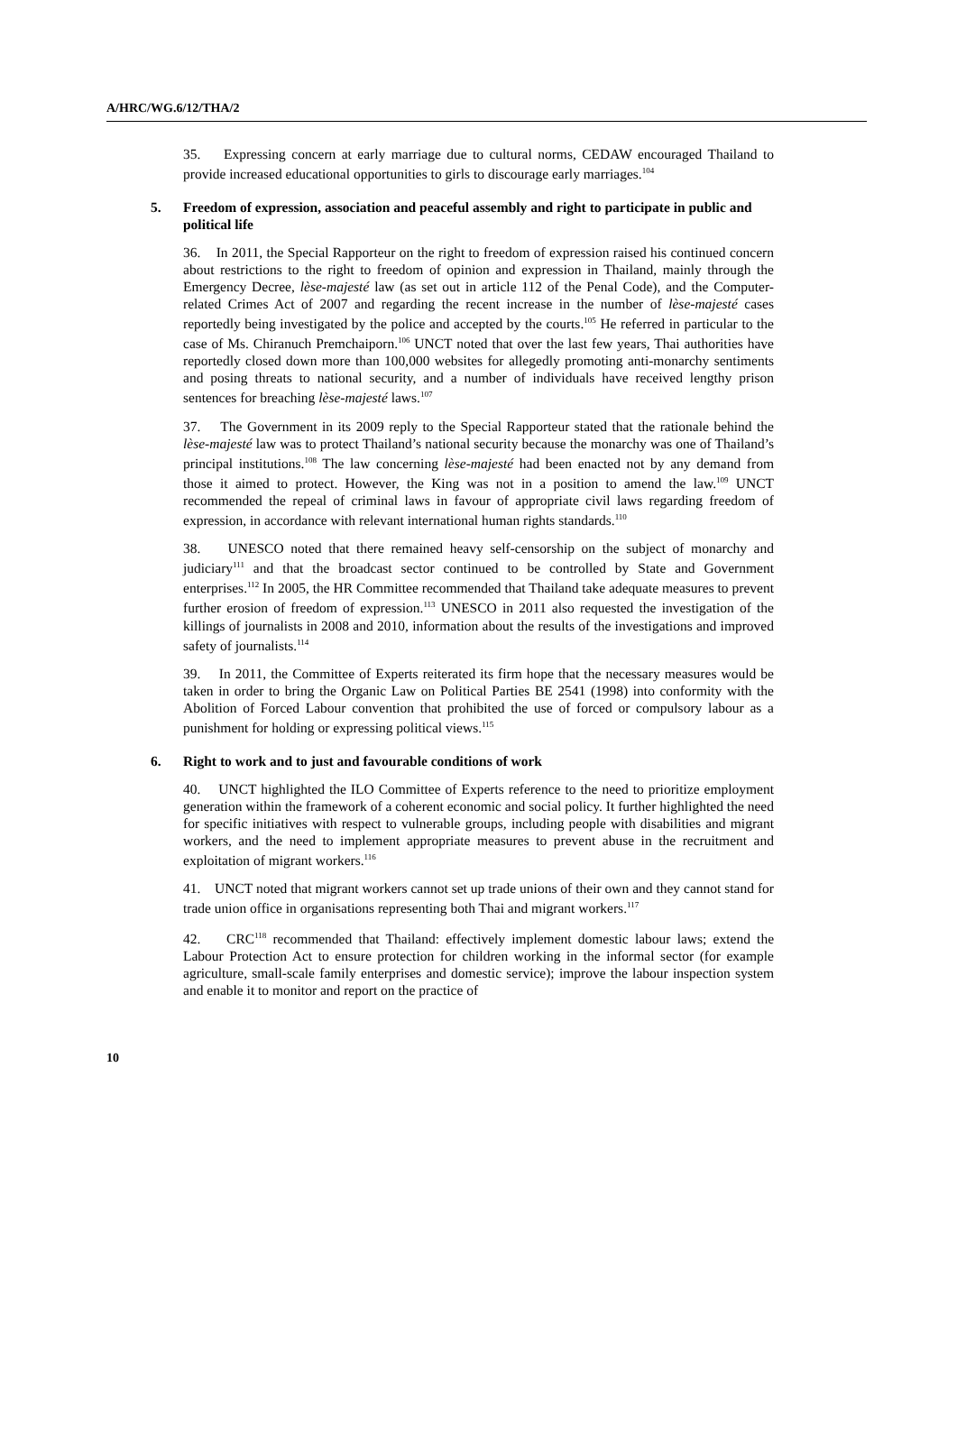A/HRC/WG.6/12/THA/2
35. Expressing concern at early marriage due to cultural norms, CEDAW encouraged Thailand to provide increased educational opportunities to girls to discourage early marriages.<sup>104</sup>
5. Freedom of expression, association and peaceful assembly and right to participate in public and political life
36. In 2011, the Special Rapporteur on the right to freedom of expression raised his continued concern about restrictions to the right to freedom of opinion and expression in Thailand, mainly through the Emergency Decree, lèse-majesté law (as set out in article 112 of the Penal Code), and the Computer-related Crimes Act of 2007 and regarding the recent increase in the number of lèse-majesté cases reportedly being investigated by the police and accepted by the courts.<sup>105</sup> He referred in particular to the case of Ms. Chiranuch Premchaiporn.<sup>106</sup> UNCT noted that over the last few years, Thai authorities have reportedly closed down more than 100,000 websites for allegedly promoting anti-monarchy sentiments and posing threats to national security, and a number of individuals have received lengthy prison sentences for breaching lèse-majesté laws.<sup>107</sup>
37. The Government in its 2009 reply to the Special Rapporteur stated that the rationale behind the lèse-majesté law was to protect Thailand’s national security because the monarchy was one of Thailand’s principal institutions.<sup>108</sup> The law concerning lèse-majesté had been enacted not by any demand from those it aimed to protect. However, the King was not in a position to amend the law.<sup>109</sup> UNCT recommended the repeal of criminal laws in favour of appropriate civil laws regarding freedom of expression, in accordance with relevant international human rights standards.<sup>110</sup>
38. UNESCO noted that there remained heavy self-censorship on the subject of monarchy and judiciary<sup>111</sup> and that the broadcast sector continued to be controlled by State and Government enterprises.<sup>112</sup> In 2005, the HR Committee recommended that Thailand take adequate measures to prevent further erosion of freedom of expression.<sup>113</sup> UNESCO in 2011 also requested the investigation of the killings of journalists in 2008 and 2010, information about the results of the investigations and improved safety of journalists.<sup>114</sup>
39. In 2011, the Committee of Experts reiterated its firm hope that the necessary measures would be taken in order to bring the Organic Law on Political Parties BE 2541 (1998) into conformity with the Abolition of Forced Labour convention that prohibited the use of forced or compulsory labour as a punishment for holding or expressing political views.<sup>115</sup>
6. Right to work and to just and favourable conditions of work
40. UNCT highlighted the ILO Committee of Experts reference to the need to prioritize employment generation within the framework of a coherent economic and social policy. It further highlighted the need for specific initiatives with respect to vulnerable groups, including people with disabilities and migrant workers, and the need to implement appropriate measures to prevent abuse in the recruitment and exploitation of migrant workers.<sup>116</sup>
41. UNCT noted that migrant workers cannot set up trade unions of their own and they cannot stand for trade union office in organisations representing both Thai and migrant workers.<sup>117</sup>
42. CRC<sup>118</sup> recommended that Thailand: effectively implement domestic labour laws; extend the Labour Protection Act to ensure protection for children working in the informal sector (for example agriculture, small-scale family enterprises and domestic service); improve the labour inspection system and enable it to monitor and report on the practice of
10